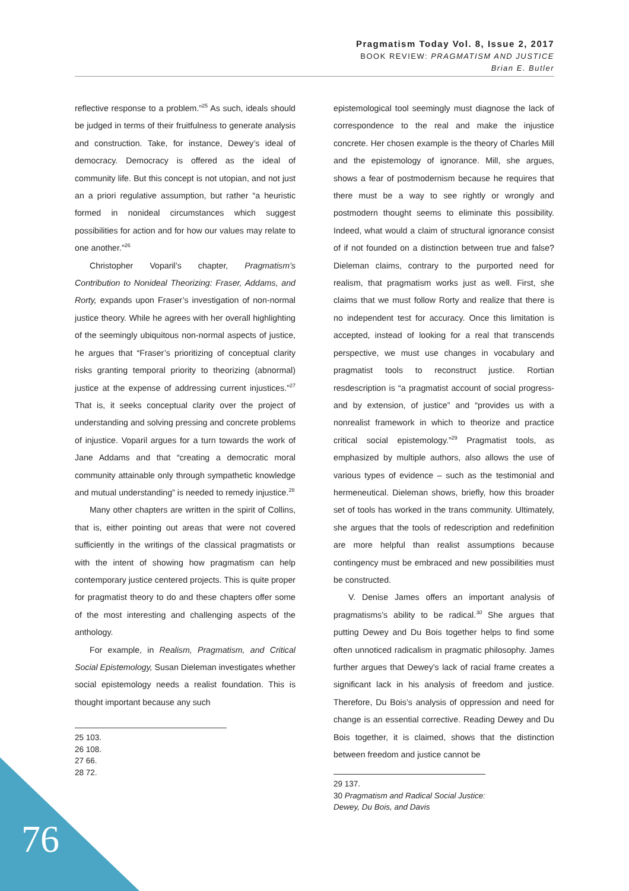Pragmatism Today Vol. 8, Issue 2, 2017
BOOK REVIEW: PRAGMATISM AND JUSTICE
Brian E. Butler
reflective response to a problem.”<sup>25</sup> As such, ideals should be judged in terms of their fruitfulness to generate analysis and construction. Take, for instance, Dewey’s ideal of democracy. Democracy is offered as the ideal of community life. But this concept is not utopian, and not just an a priori regulative assumption, but rather “a heuristic formed in nonideal circumstances which suggest possibilities for action and for how our values may relate to one another.”<sup>26</sup>
Christopher Voparil’s chapter, Pragmatism’s Contribution to Nonideal Theorizing: Fraser, Addams, and Rorty, expands upon Fraser’s investigation of non-normal justice theory. While he agrees with her overall highlighting of the seemingly ubiquitous non-normal aspects of justice, he argues that “Fraser’s prioritizing of conceptual clarity risks granting temporal priority to theorizing (abnormal) justice at the expense of addressing current injustices.”<sup>27</sup> That is, it seeks conceptual clarity over the project of understanding and solving pressing and concrete problems of injustice. Voparil argues for a turn towards the work of Jane Addams and that “creating a democratic moral community attainable only through sympathetic knowledge and mutual understanding” is needed to remedy injustice.<sup>28</sup>
Many other chapters are written in the spirit of Collins, that is, either pointing out areas that were not covered sufficiently in the writings of the classical pragmatists or with the intent of showing how pragmatism can help contemporary justice centered projects. This is quite proper for pragmatist theory to do and these chapters offer some of the most interesting and challenging aspects of the anthology.
For example, in Realism, Pragmatism, and Critical Social Epistemology, Susan Dieleman investigates whether social epistemology needs a realist foundation. This is thought important because any such
25 103.
26 108.
27 66.
28 72.
epistemological tool seemingly must diagnose the lack of correspondence to the real and make the injustice concrete. Her chosen example is the theory of Charles Mill and the epistemology of ignorance. Mill, she argues, shows a fear of postmodernism because he requires that there must be a way to see rightly or wrongly and postmodern thought seems to eliminate this possibility. Indeed, what would a claim of structural ignorance consist of if not founded on a distinction between true and false? Dieleman claims, contrary to the purported need for realism, that pragmatism works just as well. First, she claims that we must follow Rorty and realize that there is no independent test for accuracy. Once this limitation is accepted, instead of looking for a real that transcends perspective, we must use changes in vocabulary and pragmatist tools to reconstruct justice. Rortian resdescription is “a pragmatist account of social progress-and by extension, of justice” and “provides us with a nonrealist framework in which to theorize and practice critical social epistemology.”<sup>29</sup> Pragmatist tools, as emphasized by multiple authors, also allows the use of various types of evidence – such as the testimonial and hermeneutical. Dieleman shows, briefly, how this broader set of tools has worked in the trans community. Ultimately, she argues that the tools of redescription and redefinition are more helpful than realist assumptions because contingency must be embraced and new possibilities must be constructed.
V. Denise James offers an important analysis of pragmatisms’s ability to be radical.<sup>30</sup> She argues that putting Dewey and Du Bois together helps to find some often unnoticed radicalism in pragmatic philosophy. James further argues that Dewey’s lack of racial frame creates a significant lack in his analysis of freedom and justice. Therefore, Du Bois’s analysis of oppression and need for change is an essential corrective. Reading Dewey and Du Bois together, it is claimed, shows that the distinction between freedom and justice cannot be
29 137.
30 Pragmatism and Radical Social Justice: Dewey, Du Bois, and Davis
76